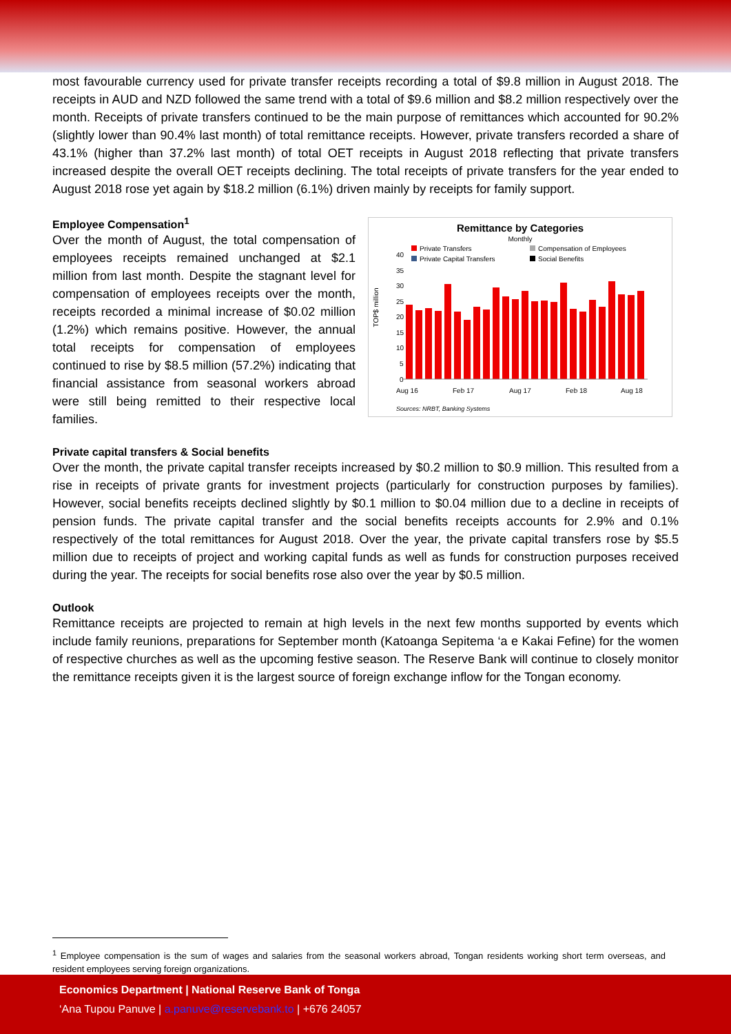most favourable currency used for private transfer receipts recording a total of $9.8 million in August 2018. The receipts in AUD and NZD followed the same trend with a total of $9.6 million and $8.2 million respectively over the month. Receipts of private transfers continued to be the main purpose of remittances which accounted for 90.2% (slightly lower than 90.4% last month) of total remittance receipts. However, private transfers recorded a share of 43.1% (higher than 37.2% last month) of total OET receipts in August 2018 reflecting that private transfers increased despite the overall OET receipts declining. The total receipts of private transfers for the year ended to August 2018 rose yet again by $18.2 million (6.1%) driven mainly by receipts for family support.
Employee Compensation<sup>1</sup>
Over the month of August, the total compensation of employees receipts remained unchanged at $2.1 million from last month. Despite the stagnant level for compensation of employees receipts over the month, receipts recorded a minimal increase of $0.02 million (1.2%) which remains positive. However, the annual total receipts for compensation of employees continued to rise by $8.5 million (57.2%) indicating that financial assistance from seasonal workers abroad were still being remitted to their respective local families.
Remittance by Categories
Monthly
Private Transfers
Compensation of Employees
Private Capital Transfers
Social Benefits
40
35
30
25
20
15
10
5
0
TOP$ million
Aug 16
Feb 17
Aug 17
Feb 18
Aug 18
Sources: NRBT, Banking Systems
Private capital transfers & Social benefits
Over the month, the private capital transfer receipts increased by $0.2 million to $0.9 million. This resulted from a rise in receipts of private grants for investment projects (particularly for construction purposes by families). However, social benefits receipts declined slightly by $0.1 million to $0.04 million due to a decline in receipts of pension funds. The private capital transfer and the social benefits receipts accounts for 2.9% and 0.1% respectively of the total remittances for August 2018. Over the year, the private capital transfers rose by $5.5 million due to receipts of project and working capital funds as well as funds for construction purposes received during the year. The receipts for social benefits rose also over the year by $0.5 million.
Outlook
Remittance receipts are projected to remain at high levels in the next few months supported by events which include family reunions, preparations for September month (Katoanga Sepitema ‘a e Kakai Fefine) for the women of respective churches as well as the upcoming festive season. The Reserve Bank will continue to closely monitor the remittance receipts given it is the largest source of foreign exchange inflow for the Tongan economy.
<sup>1</sup> Employee compensation is the sum of wages and salaries from the seasonal workers abroad, Tongan residents working short term overseas, and resident employees serving foreign organizations.
Economics Department | National Reserve Bank of Tonga
‘Ana Tupou Panuve | a.panuve@reservebank.to | +676 24057